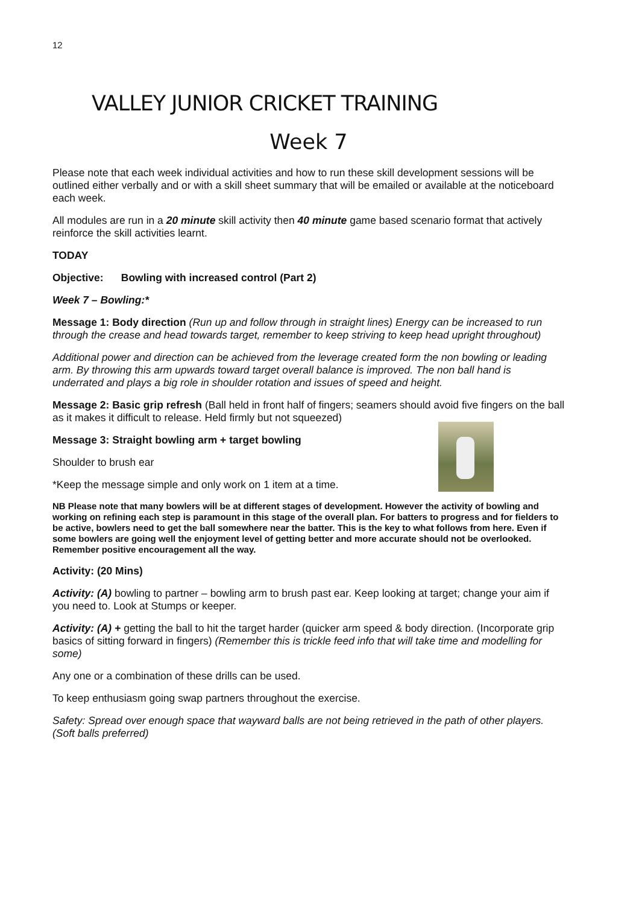12
VALLEY JUNIOR CRICKET TRAINING
Week 7
Please note that each week individual activities and how to run these skill development sessions will be outlined either verbally and or with a skill sheet summary that will be emailed or available at the noticeboard each week.
All modules are run in a 20 minute skill activity then 40 minute game based scenario format that actively reinforce the skill activities learnt.
TODAY
Objective: Bowling with increased control (Part 2)
Week 7 – Bowling:*
Message 1: Body direction (Run up and follow through in straight lines) Energy can be increased to run through the crease and head towards target, remember to keep striving to keep head upright throughout)
Additional power and direction can be achieved from the leverage created form the non bowling or leading arm. By throwing this arm upwards toward target overall balance is improved. The non ball hand is underrated and plays a big role in shoulder rotation and issues of speed and height.
Message 2: Basic grip refresh (Ball held in front half of fingers; seamers should avoid five fingers on the ball as it makes it difficult to release. Held firmly but not squeezed)
Message 3: Straight bowling arm + target bowling
Shoulder to brush ear
*Keep the message simple and only work on 1 item at a time.
NB Please note that many bowlers will be at different stages of development. However the activity of bowling and working on refining each step is paramount in this stage of the overall plan. For batters to progress and for fielders to be active, bowlers need to get the ball somewhere near the batter. This is the key to what follows from here. Even if some bowlers are going well the enjoyment level of getting better and more accurate should not be overlooked. Remember positive encouragement all the way.
Activity: (20 Mins)
Activity: (A) bowling to partner – bowling arm to brush past ear. Keep looking at target; change your aim if you need to. Look at Stumps or keeper.
Activity: (A) + getting the ball to hit the target harder (quicker arm speed & body direction. (Incorporate grip basics of sitting forward in fingers) (Remember this is trickle feed info that will take time and modelling for some)
Any one or a combination of these drills can be used.
To keep enthusiasm going swap partners throughout the exercise.
Safety: Spread over enough space that wayward balls are not being retrieved in the path of other players. (Soft balls preferred)